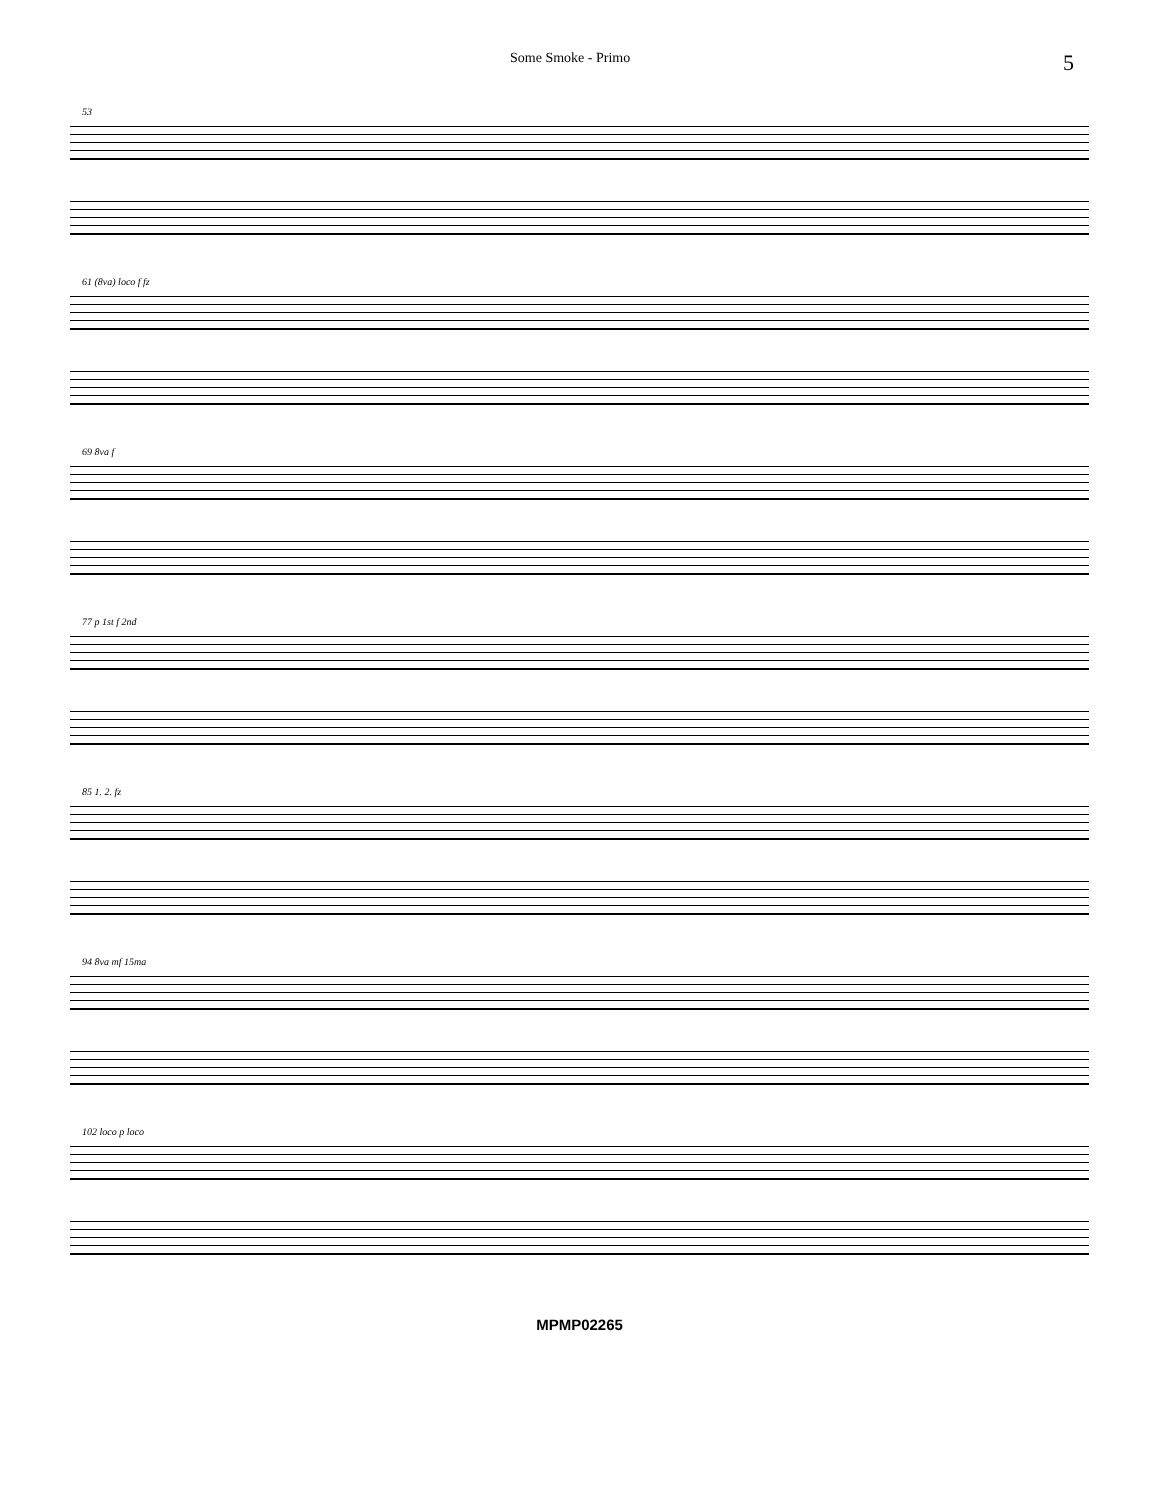Some Smoke - Primo 5
53
61 (8va) loco f fz
69 8va f
77 p 1st f 2nd
85 1. 2. fz
94 8va mf 15ma
102 loco p loco
MPMP02265